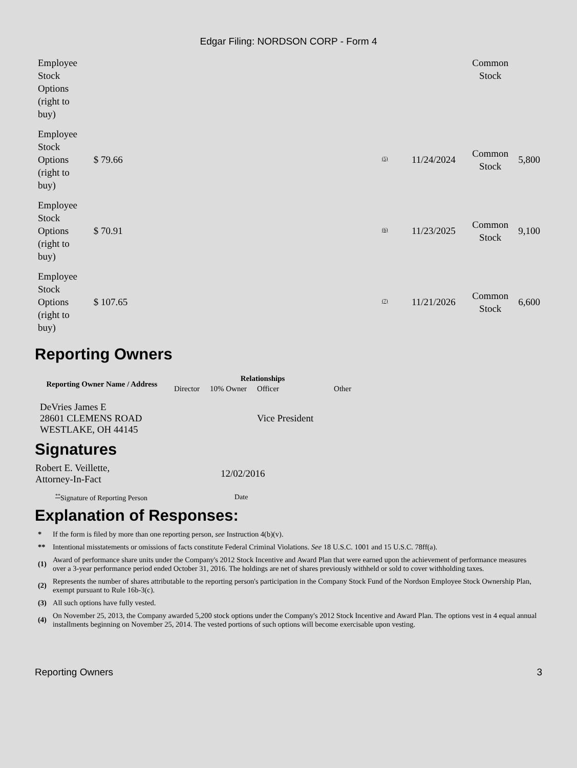Edgar Filing: NORDSON CORP - Form 4
| Employee Stock Options (right to buy) | | | | | Common Stock | |
| Employee Stock Options (right to buy) | $ 79.66 | | <sup>(5)</sup> | 11/24/2024 | Common Stock | 5,800 |
| Employee Stock Options (right to buy) | $ 70.91 | | <sup>(6)</sup> | 11/23/2025 | Common Stock | 9,100 |
| Employee Stock Options (right to buy) | $ 107.65 | | <sup>(7)</sup> | 11/21/2026 | Common Stock | 6,600 |
Reporting Owners
| Reporting Owner Name / Address | Relationships | | | |
| --- | --- | --- | --- | --- |
| | Director | 10% Owner | Officer | Other |
| DeVries James E 28601 CLEMENS ROAD WESTLAKE, OH 44145 | | | Vice President | |
Signatures
| Robert E. Veillette, Attorney-In-Fact | 12/02/2016 |
| <sup>**</sup> Signature of Reporting Person | Date |
Explanation of Responses:
| * | If the form is filed by more than one reporting person, see Instruction 4(b)(v). |
| ** | Intentional misstatements or omissions of facts constitute Federal Criminal Violations. See 18 U.S.C. 1001 and 15 U.S.C. 78ff(a). |
| (1) | Award of performance share units under the Company's 2012 Stock Incentive and Award Plan that were earned upon the achievement of performance measures over a 3-year performance period ended October 31, 2016. The holdings are net of shares previously withheld or sold to cover withholding taxes. |
| (2) | Represents the number of shares attributable to the reporting person's participation in the Company Stock Fund of the Nordson Employee Stock Ownership Plan, exempt pursuant to Rule 16b-3(c). |
| (3) | All such options have fully vested. |
| (4) | On November 25, 2013, the Company awarded 5,200 stock options under the Company's 2012 Stock Incentive and Award Plan. The options vest in 4 equal annual installments beginning on November 25, 2014. The vested portions of such options will become exercisable upon vesting. |
Reporting Owners 3